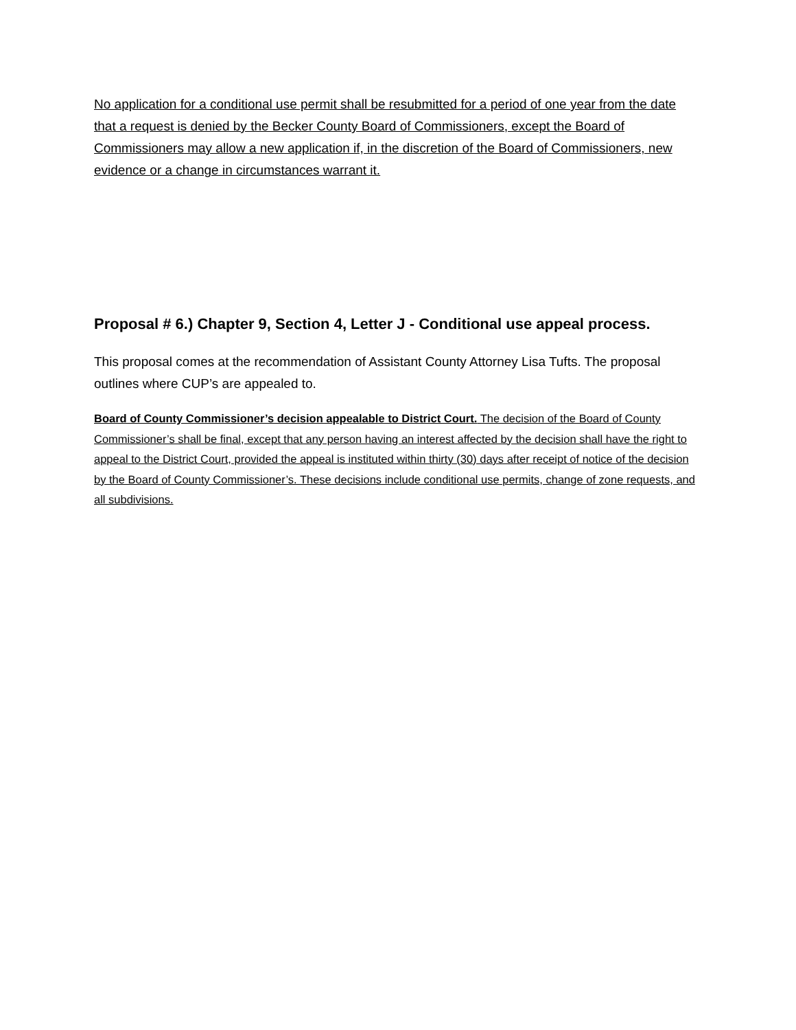No application for a conditional use permit shall be resubmitted for a period of one year from the date that a request is denied by the Becker County Board of Commissioners, except the Board of Commissioners may allow a new application if, in the discretion of the Board of Commissioners, new evidence or a change in circumstances warrant it.
Proposal # 6.) Chapter 9, Section 4, Letter J - Conditional use appeal process.
This proposal comes at the recommendation of Assistant County Attorney Lisa Tufts. The proposal outlines where CUP’s are appealed to.
Board of County Commissioner’s decision appealable to District Court. The decision of the Board of County Commissioner’s shall be final, except that any person having an interest affected by the decision shall have the right to appeal to the District Court, provided the appeal is instituted within thirty (30) days after receipt of notice of the decision by the Board of County Commissioner’s. These decisions include conditional use permits, change of zone requests, and all subdivisions.